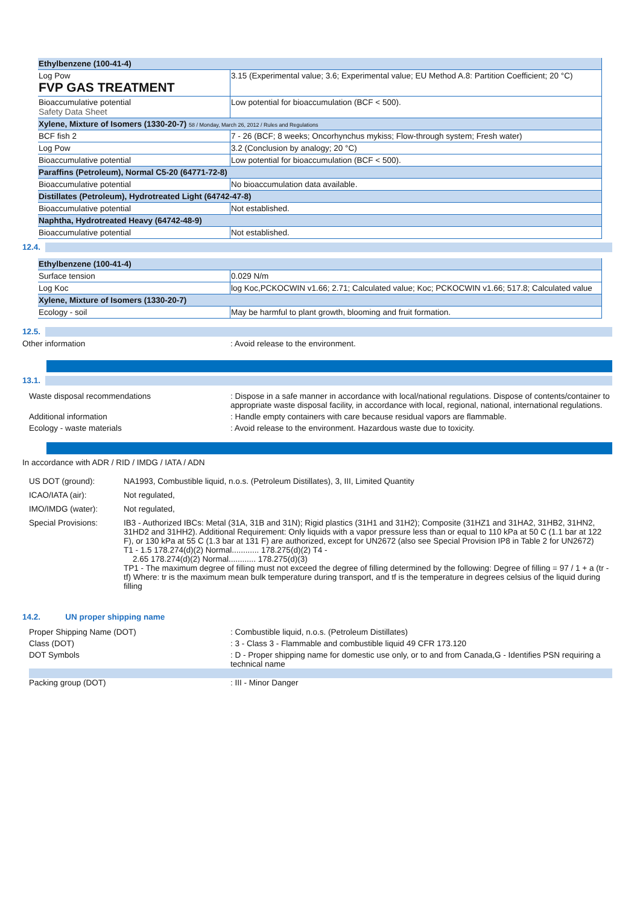| Ethylbenzene (100-41-4) | |
| Log Pow FVP GAS TREATMENT | 3.15 (Experimental value; 3.6; Experimental value; EU Method A.8: Partition Coefficient; 20 °C) |
| Bioaccumulative potential Safety Data Sheet | Low potential for bioaccumulation (BCF < 500). |
| Xylene, Mixture of Isomers (1330-20-7) 58 / Monday, March 26, 2012 / Rules and Regulations | |
| BCF fish 2 | 7 - 26 (BCF; 8 weeks; Oncorhynchus mykiss; Flow-through system; Fresh water) |
| Log Pow | 3.2 (Conclusion by analogy; 20 °C) |
| Bioaccumulative potential | Low potential for bioaccumulation (BCF < 500). |
| Paraffins (Petroleum), Normal C5-20 (64771-72-8) | |
| Bioaccumulative potential | No bioaccumulation data available. |
| Distillates (Petroleum), Hydrotreated Light (64742-47-8) | |
| Bioaccumulative potential | Not established. |
| Naphtha, Hydrotreated Heavy (64742-48-9) | |
| Bioaccumulative potential | Not established. |
12.4.
| Ethylbenzene (100-41-4) | |
| Surface tension | 0.029 N/m |
| Log Koc | log Koc,PCKOCWIN v1.66; 2.71; Calculated value; Koc; PCKOCWIN v1.66; 517.8; Calculated value |
| Xylene, Mixture of Isomers (1330-20-7) | |
| Ecology - soil | May be harmful to plant growth, blooming and fruit formation. |
12.5.
Other information : Avoid release to the environment.
13.1.
Waste disposal recommendations : Dispose in a safe manner in accordance with local/national regulations. Dispose of contents/container to appropriate waste disposal facility, in accordance with local, regional, national, international regulations.
Additional information : Handle empty containers with care because residual vapors are flammable.
Ecology - waste materials : Avoid release to the environment. Hazardous waste due to toxicity.
In accordance with ADR / RID / IMDG / IATA / ADN
US DOT (ground): NA1993, Combustible liquid, n.o.s. (Petroleum Distillates), 3, III, Limited Quantity
ICAO/IATA (air): Not regulated,
IMO/IMDG (water): Not regulated,
Special Provisions: IB3 - Authorized IBCs: Metal (31A, 31B and 31N); Rigid plastics (31H1 and 31H2); Composite (31HZ1 and 31HA2, 31HB2, 31HN2, 31HD2 and 31HH2). Additional Requirement: Only liquids with a vapor pressure less than or equal to 110 kPa at 50 C (1.1 bar at 122 F), or 130 kPa at 55 C (1.3 bar at 131 F) are authorized, except for UN2672 (also see Special Provision IP8 in Table 2 for UN2672)
T1 - 1.5 178.274(d)(2) Normal............ 178.275(d)(2) T4 -
2.65 178.274(d)(2) Normal............ 178.275(d)(3)
TP1 - The maximum degree of filling must not exceed the degree of filling determined by the following: Degree of filling = 97 / 1 + a (tr - tf) Where: tr is the maximum mean bulk temperature during transport, and tf is the temperature in degrees celsius of the liquid during filling
14.2. UN proper shipping name
Proper Shipping Name (DOT) : Combustible liquid, n.o.s. (Petroleum Distillates)
Class (DOT) : 3 - Class 3 - Flammable and combustible liquid 49 CFR 173.120
DOT Symbols : D - Proper shipping name for domestic use only, or to and from Canada,G - Identifies PSN requiring a technical name
Packing group (DOT) : III - Minor Danger